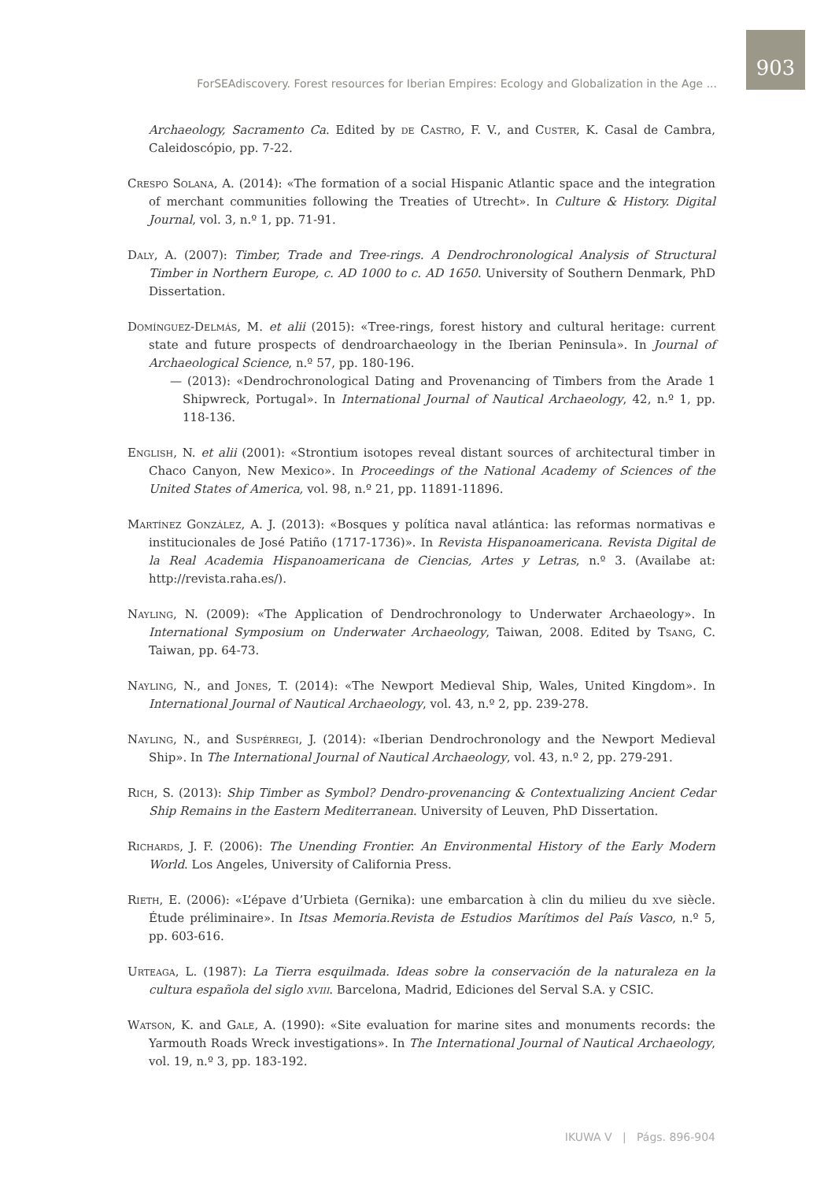903
ForSEAdiscovery. Forest resources for Iberian Empires: Ecology and Globalization in the Age ...
Archaeology, Sacramento Ca. Edited by de Castro, F. V., and Custer, K. Casal de Cambra, Caleidoscópio, pp. 7-22.
Crespo Solana, A. (2014): «The formation of a social Hispanic Atlantic space and the integration of merchant communities following the Treaties of Utrecht». In Culture & History. Digital Journal, vol. 3, n.º 1, pp. 71-91.
Daly, A. (2007): Timber, Trade and Tree-rings. A Dendrochronological Analysis of Structural Timber in Northern Europe, c. AD 1000 to c. AD 1650. University of Southern Denmark, PhD Dissertation.
Domínguez-Delmás, M. et alii (2015): «Tree-rings, forest history and cultural heritage: current state and future prospects of dendroarchaeology in the Iberian Peninsula». In Journal of Archaeological Science, n.º 57, pp. 180-196.
— (2013): «Dendrochronological Dating and Provenancing of Timbers from the Arade 1 Shipwreck, Portugal». In International Journal of Nautical Archaeology, 42, n.º 1, pp. 118-136.
English, N. et alii (2001): «Strontium isotopes reveal distant sources of architectural timber in Chaco Canyon, New Mexico». In Proceedings of the National Academy of Sciences of the United States of America, vol. 98, n.º 21, pp. 11891-11896.
Martínez González, A. J. (2013): «Bosques y política naval atlántica: las reformas normativas e institucionales de José Patiño (1717-1736)». In Revista Hispanoamericana. Revista Digital de la Real Academia Hispanoamericana de Ciencias, Artes y Letras, n.º 3. (Availabe at: http://revista.raha.es/).
Nayling, N. (2009): «The Application of Dendrochronology to Underwater Archaeology». In International Symposium on Underwater Archaeology, Taiwan, 2008. Edited by Tsang, C. Taiwan, pp. 64-73.
Nayling, N., and Jones, T. (2014): «The Newport Medieval Ship, Wales, United Kingdom». In International Journal of Nautical Archaeology, vol. 43, n.º 2, pp. 239-278.
Nayling, N., and Suspérregi, J. (2014): «Iberian Dendrochronology and the Newport Medieval Ship». In The International Journal of Nautical Archaeology, vol. 43, n.º 2, pp. 279-291.
Rich, S. (2013): Ship Timber as Symbol? Dendro-provenancing & Contextualizing Ancient Cedar Ship Remains in the Eastern Mediterranean. University of Leuven, PhD Dissertation.
Richards, J. F. (2006): The Unending Frontier. An Environmental History of the Early Modern World. Los Angeles, University of California Press.
Rieth, E. (2006): «L’épave d’Urbieta (Gernika): une embarcation à clin du milieu du xve siècle. Étude préliminaire». In Itsas Memoria.Revista de Estudios Marítimos del País Vasco, n.º 5, pp. 603-616.
Urteaga, L. (1987): La Tierra esquilmada. Ideas sobre la conservación de la naturaleza en la cultura española del siglo xviii. Barcelona, Madrid, Ediciones del Serval S.A. y CSIC.
Watson, K. and Gale, A. (1990): «Site evaluation for marine sites and monuments records: the Yarmouth Roads Wreck investigations». In The International Journal of Nautical Archaeology, vol. 19, n.º 3, pp. 183-192.
IKUWA V | Págs. 896-904